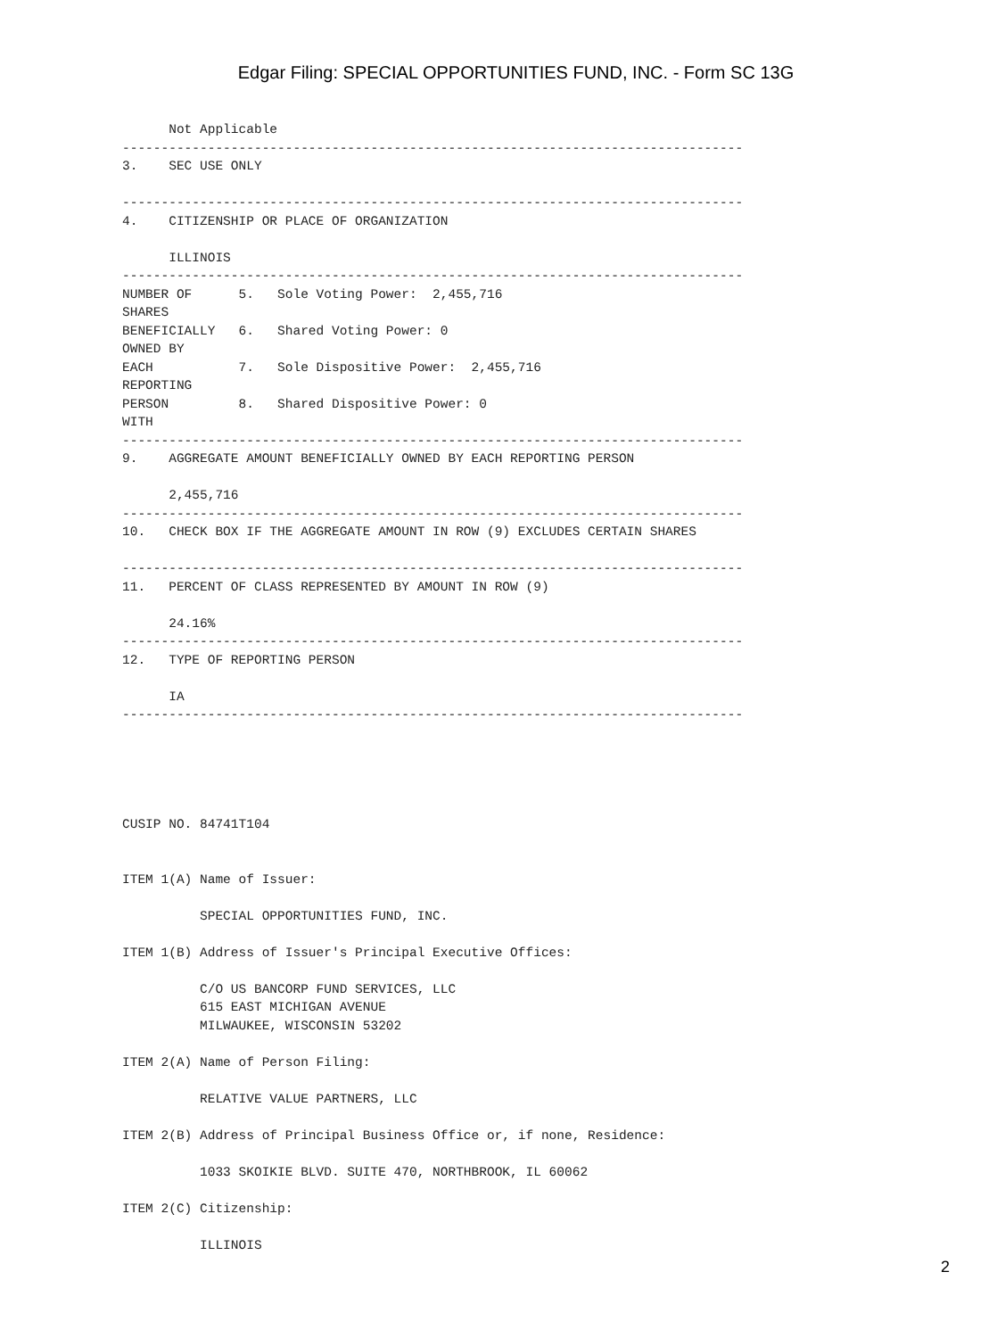Edgar Filing: SPECIAL OPPORTUNITIES FUND, INC. - Form SC 13G
      Not Applicable
--------------------------------------------------------------------------------
3.    SEC USE ONLY

--------------------------------------------------------------------------------
4.    CITIZENSHIP OR PLACE OF ORGANIZATION

      ILLINOIS
--------------------------------------------------------------------------------
NUMBER OF      5.   Sole Voting Power:  2,455,716
SHARES
BENEFICIALLY   6.   Shared Voting Power: 0
OWNED BY
EACH           7.   Sole Dispositive Power:  2,455,716
REPORTING
PERSON         8.   Shared Dispositive Power: 0
WITH
--------------------------------------------------------------------------------
9.    AGGREGATE AMOUNT BENEFICIALLY OWNED BY EACH REPORTING PERSON

      2,455,716
--------------------------------------------------------------------------------
10.   CHECK BOX IF THE AGGREGATE AMOUNT IN ROW (9) EXCLUDES CERTAIN SHARES

--------------------------------------------------------------------------------
11.   PERCENT OF CLASS REPRESENTED BY AMOUNT IN ROW (9)

      24.16%
--------------------------------------------------------------------------------
12.   TYPE OF REPORTING PERSON

      IA
--------------------------------------------------------------------------------





CUSIP NO. 84741T104


ITEM 1(A) Name of Issuer:

          SPECIAL OPPORTUNITIES FUND, INC.

ITEM 1(B) Address of Issuer's Principal Executive Offices:

          C/O US BANCORP FUND SERVICES, LLC
          615 EAST MICHIGAN AVENUE
          MILWAUKEE, WISCONSIN 53202

ITEM 2(A) Name of Person Filing:

          RELATIVE VALUE PARTNERS, LLC

ITEM 2(B) Address of Principal Business Office or, if none, Residence:

          1033 SKOIKIE BLVD. SUITE 470, NORTHBROOK, IL 60062

ITEM 2(C) Citizenship:

          ILLINOIS
2